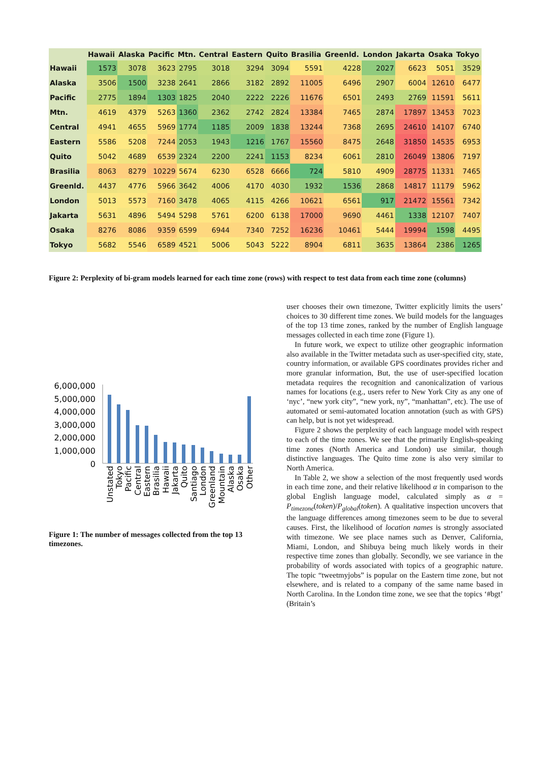| | Hawaii | Alaska | Pacific | Mtn. | Central | Eastern | Quito | Brasilia | Greenld. | London | Jakarta | Osaka | Tokyo |
| --- | --- | --- | --- | --- | --- | --- | --- | --- | --- | --- | --- | --- | --- |
| Hawaii | 1573 | 3078 | 3623 | 2795 | 3018 | 3294 | 3094 | 5591 | 4228 | 2027 | 6623 | 5051 | 3529 |
| Alaska | 3506 | 1500 | 3238 | 2641 | 2866 | 3182 | 2892 | 11005 | 6496 | 2907 | 6004 | 12610 | 6477 |
| Pacific | 2775 | 1894 | 1303 | 1825 | 2040 | 2222 | 2226 | 11676 | 6501 | 2493 | 2769 | 11591 | 5611 |
| Mtn. | 4619 | 4379 | 5263 | 1360 | 2362 | 2742 | 2824 | 13384 | 7465 | 2874 | 17897 | 13453 | 7023 |
| Central | 4941 | 4655 | 5969 | 1774 | 1185 | 2009 | 1838 | 13244 | 7368 | 2695 | 24610 | 14107 | 6740 |
| Eastern | 5586 | 5208 | 7244 | 2053 | 1943 | 1216 | 1767 | 15560 | 8475 | 2648 | 31850 | 14535 | 6953 |
| Quito | 5042 | 4689 | 6539 | 2324 | 2200 | 2241 | 1153 | 8234 | 6061 | 2810 | 26049 | 13806 | 7197 |
| Brasilia | 8063 | 8279 | 10229 | 5674 | 6230 | 6528 | 6666 | 724 | 5810 | 4909 | 28775 | 11331 | 7465 |
| Greenld. | 4437 | 4776 | 5966 | 3642 | 4006 | 4170 | 4030 | 1932 | 1536 | 2868 | 14817 | 11179 | 5962 |
| London | 5013 | 5573 | 7160 | 3478 | 4065 | 4115 | 4266 | 10621 | 6561 | 917 | 21472 | 15561 | 7342 |
| Jakarta | 5631 | 4896 | 5494 | 5298 | 5761 | 6200 | 6138 | 17000 | 9690 | 4461 | 1338 | 12107 | 7407 |
| Osaka | 8276 | 8086 | 9359 | 6599 | 6944 | 7340 | 7252 | 16236 | 10461 | 5444 | 19994 | 1598 | 4495 |
| Tokyo | 5682 | 5546 | 6589 | 4521 | 5006 | 5043 | 5222 | 8904 | 6811 | 3635 | 13864 | 2386 | 1265 |
Figure 2: Perplexity of bi-gram models learned for each time zone (rows) with respect to test data from each time zone (columns)
6,000,000
5,000,000
4,000,000
3,000,000
2,000,000
1,000,000
0
Unstated
Tokyo
Pacific
Central
Eastern
Brasilia
Hawaii
Jakarta
Quito
Santiago
London
Greenland
Mountain
Alaska
Osaka
Other
Figure 1: The number of messages collected from the top 13 timezones.
user chooses their own timezone, Twitter explicitly limits the users’ choices to 30 different time zones. We build models for the languages of the top 13 time zones, ranked by the number of English language messages collected in each time zone (Figure 1).
In future work, we expect to utilize other geographic information also available in the Twitter metadata such as user-specified city, state, country information, or available GPS coordinates provides richer and more granular information, But, the use of user-specified location metadata requires the recognition and canonicalization of various names for locations (e.g., users refer to New York City as any one of ‘nyc’, “new york city”, “new york, ny”, “manhattan”, etc). The use of automated or semi-automated location annotation (such as with GPS) can help, but is not yet widespread.
Figure 2 shows the perplexity of each language model with respect to each of the time zones. We see that the primarily English-speaking time zones (North America and London) use similar, though distinctive languages. The Quito time zone is also very similar to North America.
In Table 2, we show a selection of the most frequently used words in each time zone, and their relative likelihood α in comparison to the global English language model, calculated simply as α = P<sub>timezone</sub>(token)/P<sub>global</sub>(token). A qualitative inspection uncovers that the language differences among timezones seem to be due to several causes. First, the likelihood of location names is strongly associated with timezone. We see place names such as Denver, California, Miami, London, and Shibuya being much likely words in their respective time zones than globally. Secondly, we see variance in the probability of words associated with topics of a geographic nature. The topic “tweetmyjobs” is popular on the Eastern time zone, but not elsewhere, and is related to a company of the same name based in North Carolina. In the London time zone, we see that the topics ‘#bgt’ (Britain’s